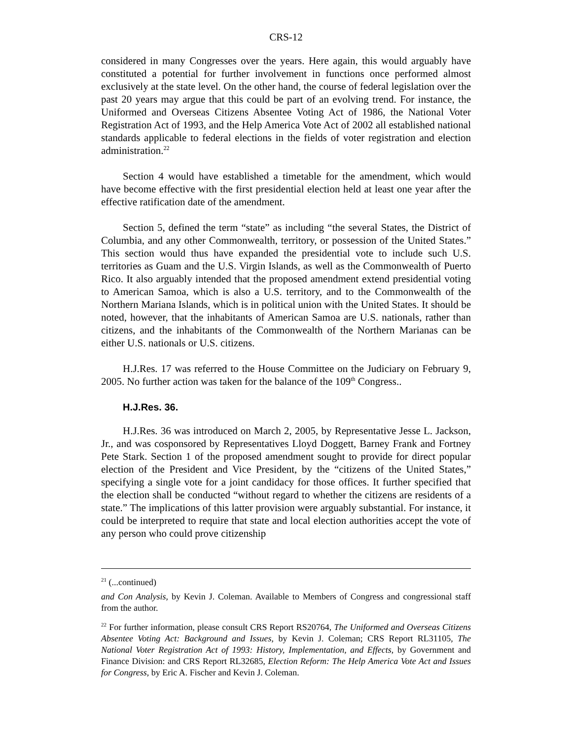CRS-12
considered in many Congresses over the years. Here again, this would arguably have constituted a potential for further involvement in functions once performed almost exclusively at the state level. On the other hand, the course of federal legislation over the past 20 years may argue that this could be part of an evolving trend. For instance, the Uniformed and Overseas Citizens Absentee Voting Act of 1986, the National Voter Registration Act of 1993, and the Help America Vote Act of 2002 all established national standards applicable to federal elections in the fields of voter registration and election administration.<sup>22</sup>
Section 4 would have established a timetable for the amendment, which would have become effective with the first presidential election held at least one year after the effective ratification date of the amendment.
Section 5, defined the term “state” as including “the several States, the District of Columbia, and any other Commonwealth, territory, or possession of the United States.” This section would thus have expanded the presidential vote to include such U.S. territories as Guam and the U.S. Virgin Islands, as well as the Commonwealth of Puerto Rico. It also arguably intended that the proposed amendment extend presidential voting to American Samoa, which is also a U.S. territory, and to the Commonwealth of the Northern Mariana Islands, which is in political union with the United States. It should be noted, however, that the inhabitants of American Samoa are U.S. nationals, rather than citizens, and the inhabitants of the Commonwealth of the Northern Marianas can be either U.S. nationals or U.S. citizens.
H.J.Res. 17 was referred to the House Committee on the Judiciary on February 9, 2005. No further action was taken for the balance of the 109<sup>th</sup> Congress..
H.J.Res. 36.
H.J.Res. 36 was introduced on March 2, 2005, by Representative Jesse L. Jackson, Jr., and was cosponsored by Representatives Lloyd Doggett, Barney Frank and Fortney Pete Stark. Section 1 of the proposed amendment sought to provide for direct popular election of the President and Vice President, by the “citizens of the United States,” specifying a single vote for a joint candidacy for those offices. It further specified that the election shall be conducted “without regard to whether the citizens are residents of a state.” The implications of this latter provision were arguably substantial. For instance, it could be interpreted to require that state and local election authorities accept the vote of any person who could prove citizenship
<sup>21</sup> (...continued)
and Con Analysis, by Kevin J. Coleman. Available to Members of Congress and congressional staff from the author.
<sup>22</sup> For further information, please consult CRS Report RS20764, The Uniformed and Overseas Citizens Absentee Voting Act: Background and Issues, by Kevin J. Coleman; CRS Report RL31105, The National Voter Registration Act of 1993: History, Implementation, and Effects, by Government and Finance Division: and CRS Report RL32685, Election Reform: The Help America Vote Act and Issues for Congress, by Eric A. Fischer and Kevin J. Coleman.